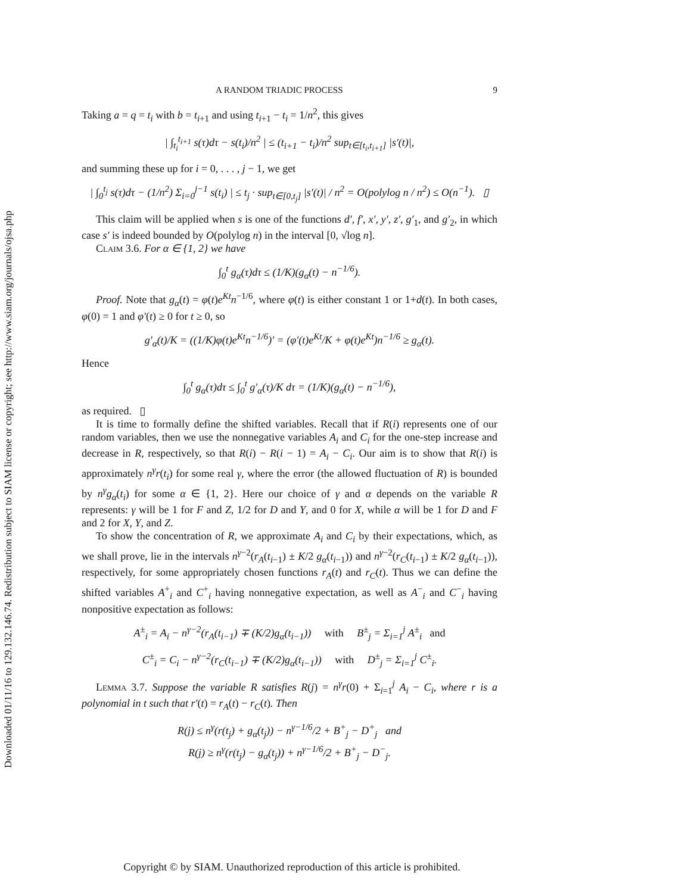Downloaded 01/11/16 to 129.132.146.74. Redistribution subject to SIAM license or copyright; see http://www.siam.org/journals/ojsa.php
A RANDOM TRIADIC PROCESS 9
Taking a = q = t<sub>i</sub> with b = t<sub>i+1</sub> and using t<sub>i+1</sub> − t<sub>i</sub> = 1/n<sup>2</sup>, this gives
| ∫<sub>t<sub>i</sub></sub><sup>t<sub>i+1</sub></sup> s(τ)dτ − s(t<sub>i</sub>)/n<sup>2</sup> | ≤ (t<sub>i+1</sub> − t<sub>i</sub>)/n<sup>2</sup> sup<sub>t∈[t<sub>i</sub>,t<sub>i+1</sub>]</sub> |s′(t)|,
and summing these up for i = 0, . . . , j − 1, we get
| ∫<sub>0</sub><sup>t<sub>j</sub></sup> s(τ)dτ − (1/n<sup>2</sup>) Σ<sub>i=0</sub><sup>j−1</sup> s(t<sub>i</sub>) | ≤ t<sub>j</sub> · sup<sub>t∈[0,t<sub>j</sub>]</sub> |s′(t)| / n<sup>2</sup> = O(polylog n / n<sup>2</sup>) ≤ O(n<sup>−1</sup>). ▯
This claim will be applied when s is one of the functions d′, f′, x′, y′, z′, g′<sub>1</sub>, and g′<sub>2</sub>, in which case s′ is indeed bounded by O(polylog n) in the interval [0, √log n].
Claim 3.6. For α ∈ {1, 2} we have
∫<sub>0</sub><sup>t</sup> g<sub>α</sub>(τ)dτ ≤ (1/K)(g<sub>α</sub>(t) − n<sup>−1/6</sup>).
Proof. Note that g<sub>α</sub>(t) = φ(t)e<sup>Kt</sup>n<sup>−1/6</sup>, where φ(t) is either constant 1 or 1+d(t). In both cases, φ(0) = 1 and φ′(t) ≥ 0 for t ≥ 0, so
g′<sub>α</sub>(t)/K = ((1/K)φ(t)e<sup>Kt</sup>n<sup>−1/6</sup>)′ = (φ′(t)e<sup>Kt</sup>/K + φ(t)e<sup>Kt</sup>)n<sup>−1/6</sup> ≥ g<sub>α</sub>(t).
Hence
∫<sub>0</sub><sup>t</sup> g<sub>α</sub>(τ)dτ ≤ ∫<sub>0</sub><sup>t</sup> g′<sub>α</sub>(τ)/K dτ = (1/K)(g<sub>α</sub>(t) − n<sup>−1/6</sup>),
as required. ▯
It is time to formally define the shifted variables. Recall that if R(i) represents one of our random variables, then we use the nonnegative variables A<sub>i</sub> and C<sub>i</sub> for the one-step increase and decrease in R, respectively, so that R(i) − R(i − 1) = A<sub>i</sub> − C<sub>i</sub>. Our aim is to show that R(i) is approximately n<sup>γ</sup>r(t<sub>i</sub>) for some real γ, where the error (the allowed fluctuation of R) is bounded by n<sup>γ</sup>g<sub>α</sub>(t<sub>i</sub>) for some α ∈ {1, 2}. Here our choice of γ and α depends on the variable R represents: γ will be 1 for F and Z, 1/2 for D and Y, and 0 for X, while α will be 1 for D and F and 2 for X, Y, and Z.
To show the concentration of R, we approximate A<sub>i</sub> and C<sub>i</sub> by their expectations, which, as we shall prove, lie in the intervals n<sup>γ−2</sup>(r<sub>A</sub>(t<sub>i−1</sub>) ± K/2 g<sub>α</sub>(t<sub>i−1</sub>)) and n<sup>γ−2</sup>(r<sub>C</sub>(t<sub>i−1</sub>) ± K/2 g<sub>α</sub>(t<sub>i−1</sub>)), respectively, for some appropriately chosen functions r<sub>A</sub>(t) and r<sub>C</sub>(t). Thus we can define the shifted variables A<sup>+</sup><sub>i</sub> and C<sup>+</sup><sub>i</sub> having nonnegative expectation, as well as A<sup>−</sup><sub>i</sub> and C<sup>−</sup><sub>i</sub> having nonpositive expectation as follows:
A<sup>±</sup><sub>i</sub> = A<sub>i</sub> − n<sup>γ−2</sup>(r<sub>A</sub>(t<sub>i−1</sub>) ∓ (K/2)g<sub>α</sub>(t<sub>i−1</sub>)) with B<sup>±</sup><sub>j</sub> = Σ<sub>i=1</sub><sup>j</sup> A<sup>±</sup><sub>i</sub> and
C<sup>±</sup><sub>i</sub> = C<sub>i</sub> − n<sup>γ−2</sup>(r<sub>C</sub>(t<sub>i−1</sub>) ∓ (K/2)g<sub>α</sub>(t<sub>i−1</sub>)) with D<sup>±</sup><sub>j</sub> = Σ<sub>i=1</sub><sup>j</sup> C<sup>±</sup><sub>i</sub>.
Lemma 3.7. Suppose the variable R satisfies R(j) = n<sup>γ</sup>r(0) + Σ<sub>i=1</sub><sup>j</sup> A<sub>i</sub> − C<sub>i</sub>, where r is a polynomial in t such that r′(t) = r<sub>A</sub>(t) − r<sub>C</sub>(t). Then
R(j) ≤ n<sup>γ</sup>(r(t<sub>j</sub>) + g<sub>α</sub>(t<sub>j</sub>)) − n<sup>γ−1/6</sup>/2 + B<sup>+</sup><sub>j</sub> − D<sup>+</sup><sub>j</sub> and
R(j) ≥ n<sup>γ</sup>(r(t<sub>j</sub>) − g<sub>α</sub>(t<sub>j</sub>)) + n<sup>γ−1/6</sup>/2 + B<sup>+</sup><sub>j</sub> − D<sup>−</sup><sub>j</sub>.
Copyright © by SIAM. Unauthorized reproduction of this article is prohibited.